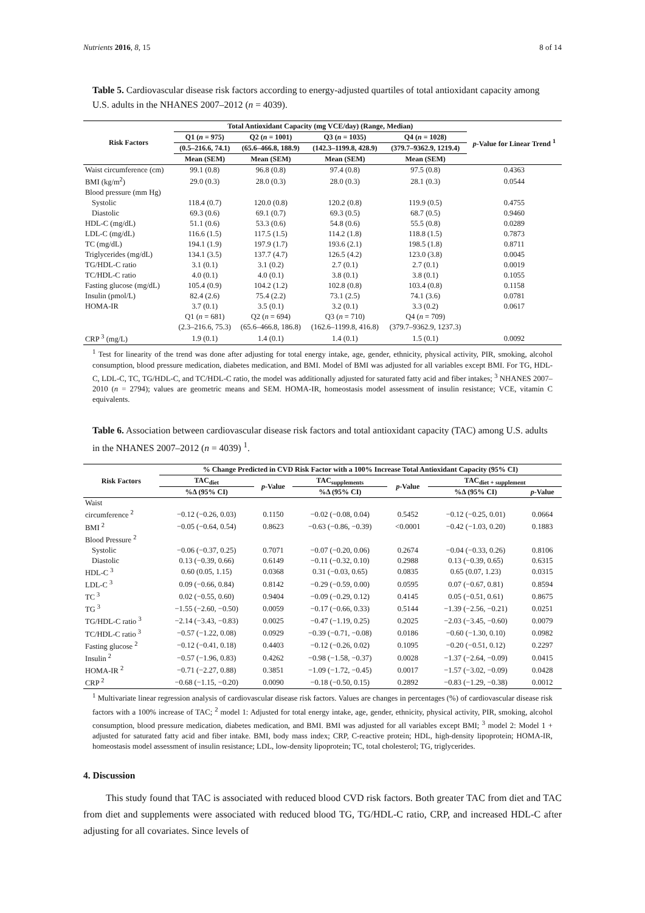Nutrients 2016, 8, 15 8 of 14
Table 5. Cardiovascular disease risk factors according to energy-adjusted quartiles of total antioxidant capacity among U.S. adults in the NHANES 2007–2012 (n = 4039).
| Risk Factors | Total Antioxidant Capacity (mg VCE/day) (Range, Median) | | | | p -Value for Linear Trend <sup>1</sup> |
| --- | --- | --- | --- | --- | --- |
| | Q1 ( n = 975) | Q2 ( n = 1001) | Q3 ( n = 1035) | Q4 ( n = 1028) | |
| | (0.5–216.6, 74.1) | (65.6–466.8, 188.9) | (142.3–1199.8, 428.9) | (379.7–9362.9, 1219.4) | |
| | Mean (SEM) | Mean (SEM) | Mean (SEM) | Mean (SEM) | |
| Waist circumference (cm) | 99.1 (0.8) | 96.8 (0.8) | 97.4 (0.8) | 97.5 (0.8) | 0.4363 |
| BMI (kg/m<sup>2</sup>) | 29.0 (0.3) | 28.0 (0.3) | 28.0 (0.3) | 28.1 (0.3) | 0.0544 |
| Blood pressure (mm Hg) | | | | | |
| Systolic | 118.4 (0.7) | 120.0 (0.8) | 120.2 (0.8) | 119.9 (0.5) | 0.4755 |
| Diastolic | 69.3 (0.6) | 69.1 (0.7) | 69.3 (0.5) | 68.7 (0.5) | 0.9460 |
| HDL-C (mg/dL) | 51.1 (0.6) | 53.3 (0.6) | 54.8 (0.6) | 55.5 (0.8) | 0.0289 |
| LDL-C (mg/dL) | 116.6 (1.5) | 117.5 (1.5) | 114.2 (1.8) | 118.8 (1.5) | 0.7873 |
| TC (mg/dL) | 194.1 (1.9) | 197.9 (1.7) | 193.6 (2.1) | 198.5 (1.8) | 0.8711 |
| Triglycerides (mg/dL) | 134.1 (3.5) | 137.7 (4.7) | 126.5 (4.2) | 123.0 (3.8) | 0.0045 |
| TG/HDL-C ratio | 3.1 (0.1) | 3.1 (0.2) | 2.7 (0.1) | 2.7 (0.1) | 0.0019 |
| TC/HDL-C ratio | 4.0 (0.1) | 4.0 (0.1) | 3.8 (0.1) | 3.8 (0.1) | 0.1055 |
| Fasting glucose (mg/dL) | 105.4 (0.9) | 104.2 (1.2) | 102.8 (0.8) | 103.4 (0.8) | 0.1158 |
| Insulin (pmol/L) | 82.4 (2.6) | 75.4 (2.2) | 73.1 (2.5) | 74.1 (3.6) | 0.0781 |
| HOMA-IR | 3.7 (0.1) | 3.5 (0.1) | 3.2 (0.1) | 3.3 (0.2) | 0.0617 |
| | Q1 ( n = 681) | Q2 ( n = 694) | Q3 ( n = 710) | Q4 ( n = 709) | |
| | (2.3–216.6, 75.3) | (65.6–466.8, 186.8) | (162.6–1199.8, 416.8) | (379.7–9362.9, 1237.3) | |
| CRP <sup>3</sup> (mg/L) | 1.9 (0.1) | 1.4 (0.1) | 1.4 (0.1) | 1.5 (0.1) | 0.0092 |
<sup>1</sup> Test for linearity of the trend was done after adjusting for total energy intake, age, gender, ethnicity, physical activity, PIR, smoking, alcohol consumption, blood pressure medication, diabetes medication, and BMI. Model of BMI was adjusted for all variables except BMI. For TG, HDL-C, LDL-C, TC, TG/HDL-C, and TC/HDL-C ratio, the model was additionally adjusted for saturated fatty acid and fiber intakes; <sup>3</sup> NHANES 2007–2010 (n = 2794); values are geometric means and SEM. HOMA-IR, homeostasis model assessment of insulin resistance; VCE, vitamin C equivalents.
Table 6. Association between cardiovascular disease risk factors and total antioxidant capacity (TAC) among U.S. adults in the NHANES 2007–2012 (n = 4039) <sup>1</sup>.
| Risk Factors | % Change Predicted in CVD Risk Factor with a 100% Increase Total Antioxidant Capacity (95% CI) | | | | | |
| --- | --- | --- | --- | --- | --- | --- |
| | TAC<sub>diet</sub> | p -Value | TAC<sub>supplements</sub> | p -Value | TAC<sub>diet + supplement</sub> | |
| | %Δ (95% CI) | | %Δ (95% CI) | | %Δ (95% CI) | p -Value |
| Waist | | | | | | |
| circumference <sup>2</sup> | −0.12 (−0.26, 0.03) | 0.1150 | −0.02 (−0.08, 0.04) | 0.5452 | −0.12 (−0.25, 0.01) | 0.0664 |
| BMI <sup>2</sup> | −0.05 (−0.64, 0.54) | 0.8623 | −0.63 (−0.86, −0.39) | <0.0001 | −0.42 (−1.03, 0.20) | 0.1883 |
| Blood Pressure <sup>2</sup> | | | | | | |
| Systolic | −0.06 (−0.37, 0.25) | 0.7071 | −0.07 (−0.20, 0.06) | 0.2674 | −0.04 (−0.33, 0.26) | 0.8106 |
| Diastolic | 0.13 (−0.39, 0.66) | 0.6149 | −0.11 (−0.32, 0.10) | 0.2988 | 0.13 (−0.39, 0.65) | 0.6315 |
| HDL-C <sup>3</sup> | 0.60 (0.05, 1.15) | 0.0368 | 0.31 (−0.03, 0.65) | 0.0835 | 0.65 (0.07, 1.23) | 0.0315 |
| LDL-C <sup>3</sup> | 0.09 (−0.66, 0.84) | 0.8142 | −0.29 (−0.59, 0.00) | 0.0595 | 0.07 (−0.67, 0.81) | 0.8594 |
| TC <sup>3</sup> | 0.02 (−0.55, 0.60) | 0.9404 | −0.09 (−0.29, 0.12) | 0.4145 | 0.05 (−0.51, 0.61) | 0.8675 |
| TG <sup>3</sup> | −1.55 (−2.60, −0.50) | 0.0059 | −0.17 (−0.66, 0.33) | 0.5144 | −1.39 (−2.56, −0.21) | 0.0251 |
| TG/HDL-C ratio <sup>3</sup> | −2.14 (−3.43, −0.83) | 0.0025 | −0.47 (−1.19, 0.25) | 0.2025 | −2.03 (−3.45, −0.60) | 0.0079 |
| TC/HDL-C ratio <sup>3</sup> | −0.57 (−1.22, 0.08) | 0.0929 | −0.39 (−0.71, −0.08) | 0.0186 | −0.60 (−1.30, 0.10) | 0.0982 |
| Fasting glucose <sup>2</sup> | −0.12 (−0.41, 0.18) | 0.4403 | −0.12 (−0.26, 0.02) | 0.1095 | −0.20 (−0.51, 0.12) | 0.2297 |
| Insulin <sup>2</sup> | −0.57 (−1.96, 0.83) | 0.4262 | −0.98 (−1.58, −0.37) | 0.0028 | −1.37 (−2.64, −0.09) | 0.0415 |
| HOMA-IR <sup>2</sup> | −0.71 (−2.27, 0.88) | 0.3851 | −1.09 (−1.72, −0.45) | 0.0017 | −1.57 (−3.02, −0.09) | 0.0428 |
| CRP <sup>2</sup> | −0.68 (−1.15, −0.20) | 0.0090 | −0.18 (−0.50, 0.15) | 0.2892 | −0.83 (−1.29, −0.38) | 0.0012 |
<sup>1</sup> Multivariate linear regression analysis of cardiovascular disease risk factors. Values are changes in percentages (%) of cardiovascular disease risk factors with a 100% increase of TAC; <sup>2</sup> model 1: Adjusted for total energy intake, age, gender, ethnicity, physical activity, PIR, smoking, alcohol consumption, blood pressure medication, diabetes medication, and BMI. BMI was adjusted for all variables except BMI; <sup>3</sup> model 2: Model 1 + adjusted for saturated fatty acid and fiber intake. BMI, body mass index; CRP, C-reactive protein; HDL, high-density lipoprotein; HOMA-IR, homeostasis model assessment of insulin resistance; LDL, low-density lipoprotein; TC, total cholesterol; TG, triglycerides.
4. Discussion
This study found that TAC is associated with reduced blood CVD risk factors. Both greater TAC from diet and TAC from diet and supplements were associated with reduced blood TG, TG/HDL-C ratio, CRP, and increased HDL-C after adjusting for all covariates. Since levels of